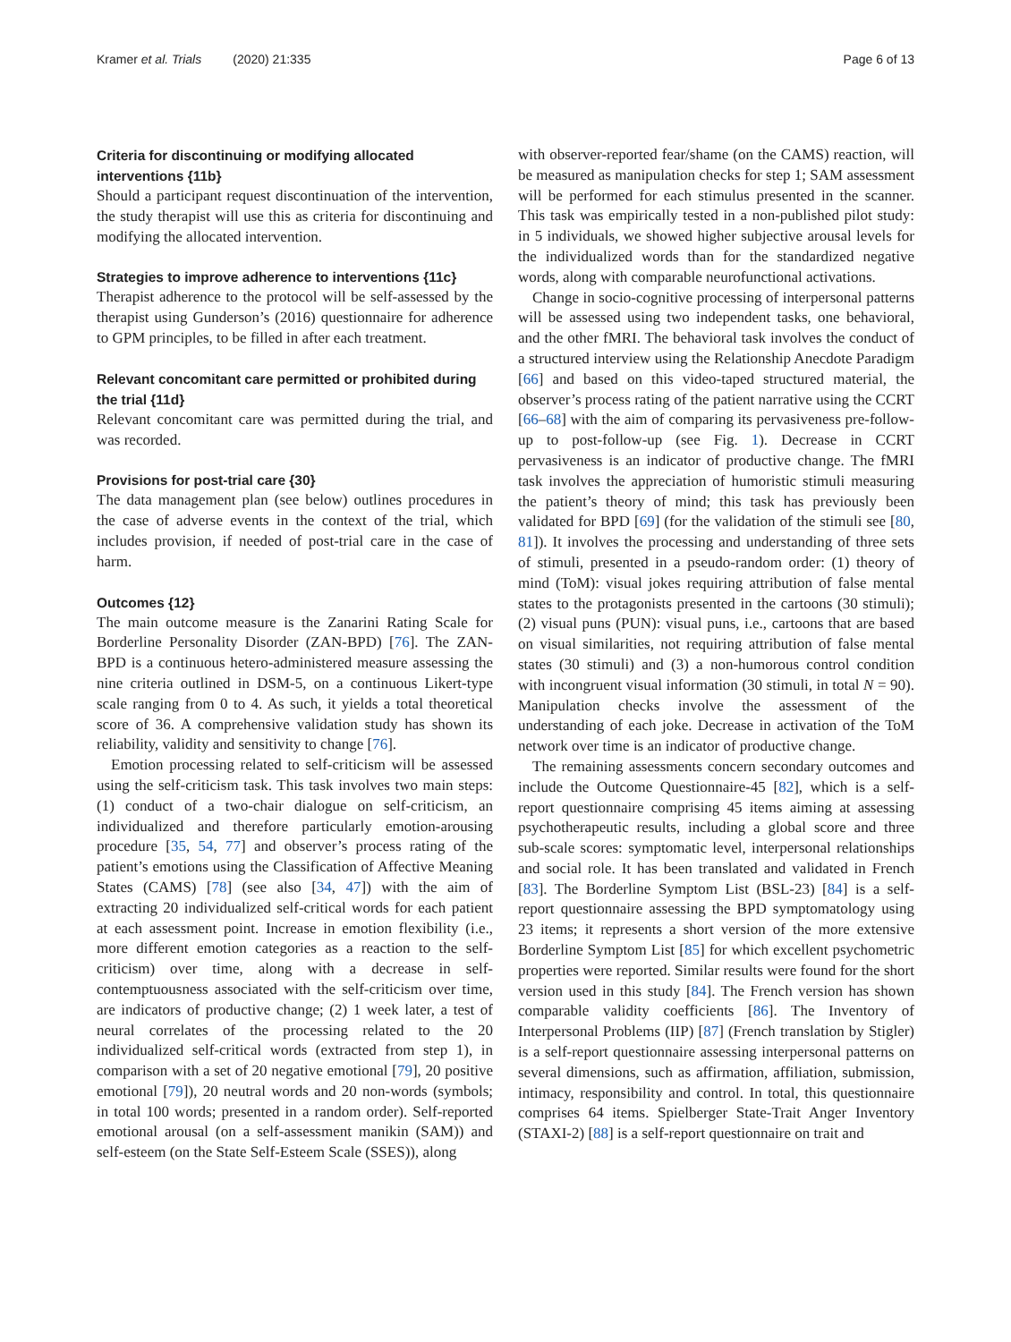Kramer et al. Trials (2020) 21:335 Page 6 of 13
Criteria for discontinuing or modifying allocated interventions {11b}
Should a participant request discontinuation of the intervention, the study therapist will use this as criteria for discontinuing and modifying the allocated intervention.
Strategies to improve adherence to interventions {11c}
Therapist adherence to the protocol will be self-assessed by the therapist using Gunderson’s (2016) questionnaire for adherence to GPM principles, to be filled in after each treatment.
Relevant concomitant care permitted or prohibited during the trial {11d}
Relevant concomitant care was permitted during the trial, and was recorded.
Provisions for post-trial care {30}
The data management plan (see below) outlines procedures in the case of adverse events in the context of the trial, which includes provision, if needed of post-trial care in the case of harm.
Outcomes {12}
The main outcome measure is the Zanarini Rating Scale for Borderline Personality Disorder (ZAN-BPD) [76]. The ZAN-BPD is a continuous hetero-administered measure assessing the nine criteria outlined in DSM-5, on a continuous Likert-type scale ranging from 0 to 4. As such, it yields a total theoretical score of 36. A comprehensive validation study has shown its reliability, validity and sensitivity to change [76].
Emotion processing related to self-criticism will be assessed using the self-criticism task. This task involves two main steps: (1) conduct of a two-chair dialogue on self-criticism, an individualized and therefore particularly emotion-arousing procedure [35, 54, 77] and observer’s process rating of the patient’s emotions using the Classification of Affective Meaning States (CAMS) [78] (see also [34, 47]) with the aim of extracting 20 individualized self-critical words for each patient at each assessment point. Increase in emotion flexibility (i.e., more different emotion categories as a reaction to the self-criticism) over time, along with a decrease in self-contemptuousness associated with the self-criticism over time, are indicators of productive change; (2) 1 week later, a test of neural correlates of the processing related to the 20 individualized self-critical words (extracted from step 1), in comparison with a set of 20 negative emotional [79], 20 positive emotional [79]), 20 neutral words and 20 non-words (symbols; in total 100 words; presented in a random order). Self-reported emotional arousal (on a self-assessment manikin (SAM)) and self-esteem (on the State Self-Esteem Scale (SSES)), along
with observer-reported fear/shame (on the CAMS) reaction, will be measured as manipulation checks for step 1; SAM assessment will be performed for each stimulus presented in the scanner. This task was empirically tested in a non-published pilot study: in 5 individuals, we showed higher subjective arousal levels for the individualized words than for the standardized negative words, along with comparable neurofunctional activations.
Change in socio-cognitive processing of interpersonal patterns will be assessed using two independent tasks, one behavioral, and the other fMRI. The behavioral task involves the conduct of a structured interview using the Relationship Anecdote Paradigm [66] and based on this video-taped structured material, the observer’s process rating of the patient narrative using the CCRT [66–68] with the aim of comparing its pervasiveness pre-follow-up to post-follow-up (see Fig. 1). Decrease in CCRT pervasiveness is an indicator of productive change. The fMRI task involves the appreciation of humoristic stimuli measuring the patient’s theory of mind; this task has previously been validated for BPD [69] (for the validation of the stimuli see [80, 81]). It involves the processing and understanding of three sets of stimuli, presented in a pseudo-random order: (1) theory of mind (ToM): visual jokes requiring attribution of false mental states to the protagonists presented in the cartoons (30 stimuli); (2) visual puns (PUN): visual puns, i.e., cartoons that are based on visual similarities, not requiring attribution of false mental states (30 stimuli) and (3) a non-humorous control condition with incongruent visual information (30 stimuli, in total N = 90). Manipulation checks involve the assessment of the understanding of each joke. Decrease in activation of the ToM network over time is an indicator of productive change.
The remaining assessments concern secondary outcomes and include the Outcome Questionnaire-45 [82], which is a self-report questionnaire comprising 45 items aiming at assessing psychotherapeutic results, including a global score and three sub-scale scores: symptomatic level, interpersonal relationships and social role. It has been translated and validated in French [83]. The Borderline Symptom List (BSL-23) [84] is a self-report questionnaire assessing the BPD symptomatology using 23 items; it represents a short version of the more extensive Borderline Symptom List [85] for which excellent psychometric properties were reported. Similar results were found for the short version used in this study [84]. The French version has shown comparable validity coefficients [86]. The Inventory of Interpersonal Problems (IIP) [87] (French translation by Stigler) is a self-report questionnaire assessing interpersonal patterns on several dimensions, such as affirmation, affiliation, submission, intimacy, responsibility and control. In total, this questionnaire comprises 64 items. Spielberger State-Trait Anger Inventory (STAXI-2) [88] is a self-report questionnaire on trait and